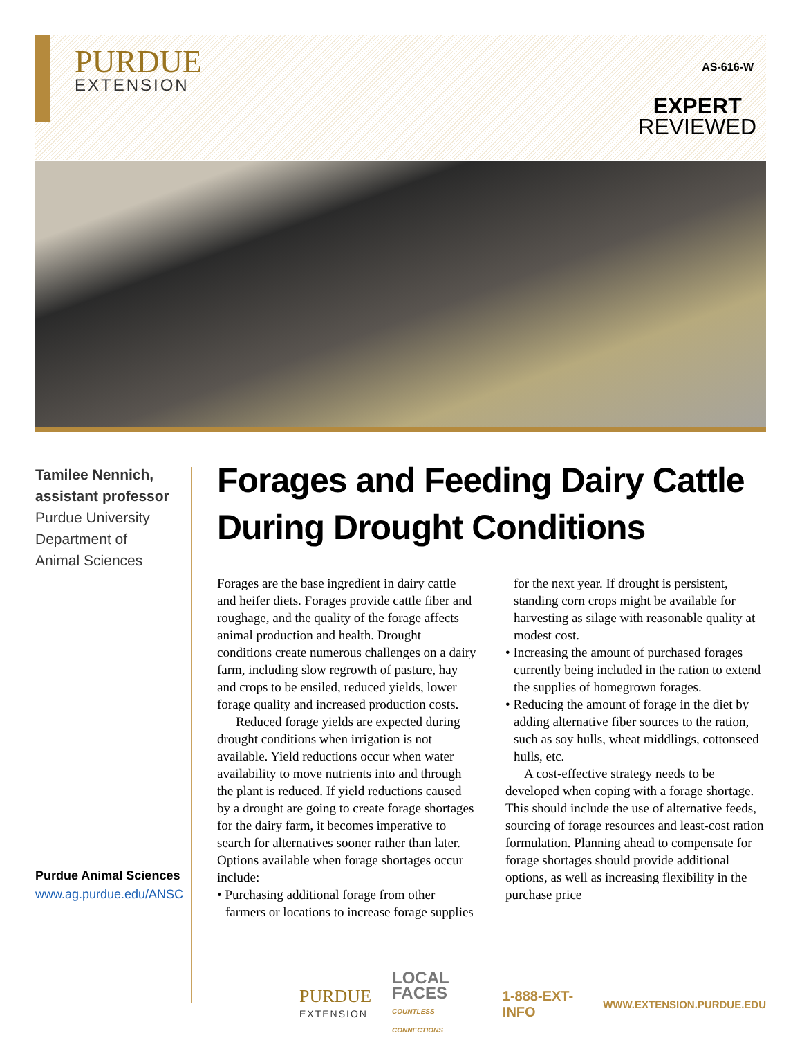PURDUE
EXTENSION
AS-616-W
EXPERT
REVIEWED
Tamilee Nennich,
assistant professor
Purdue University
Department of
Animal Sciences
Purdue Animal Sciences
www.ag.purdue.edu/ANSC
Forages and Feeding Dairy Cattle During Drought Conditions
Forages are the base ingredient in dairy cattle and heifer diets. Forages provide cattle fiber and roughage, and the quality of the forage affects animal production and health. Drought conditions create numerous challenges on a dairy farm, including slow regrowth of pasture, hay and crops to be ensiled, reduced yields, lower forage quality and increased production costs.
Reduced forage yields are expected during drought conditions when irrigation is not available. Yield reductions occur when water availability to move nutrients into and through the plant is reduced. If yield reductions caused by a drought are going to create forage shortages for the dairy farm, it becomes imperative to search for alternatives sooner rather than later. Options available when forage shortages occur include:
• Purchasing additional forage from other farmers or locations to increase forage supplies for the next year. If drought is persistent, standing corn crops might be available for harvesting as silage with reasonable quality at modest cost.
• Increasing the amount of purchased forages currently being included in the ration to extend the supplies of homegrown forages.
• Reducing the amount of forage in the diet by adding alternative fiber sources to the ration, such as soy hulls, wheat middlings, cottonseed hulls, etc.
A cost-effective strategy needs to be developed when coping with a forage shortage. This should include the use of alternative feeds, sourcing of forage resources and least-cost ration formulation. Planning ahead to compensate for forage shortages should provide additional options, as well as increasing flexibility in the purchase price
PURDUE
EXTENSION
LOCAL FACES
COUNTLESS CONNECTIONS
1-888-EXT-INFO
WWW.EXTENSION.PURDUE.EDU